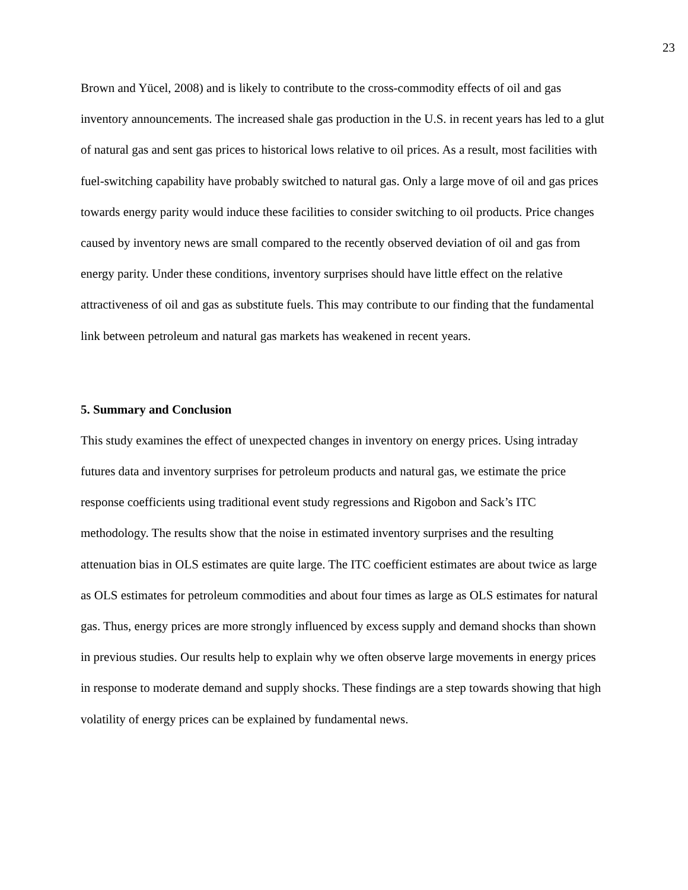23
Brown and Yücel, 2008) and is likely to contribute to the cross-commodity effects of oil and gas inventory announcements. The increased shale gas production in the U.S. in recent years has led to a glut of natural gas and sent gas prices to historical lows relative to oil prices. As a result, most facilities with fuel-switching capability have probably switched to natural gas. Only a large move of oil and gas prices towards energy parity would induce these facilities to consider switching to oil products. Price changes caused by inventory news are small compared to the recently observed deviation of oil and gas from energy parity. Under these conditions, inventory surprises should have little effect on the relative attractiveness of oil and gas as substitute fuels. This may contribute to our finding that the fundamental link between petroleum and natural gas markets has weakened in recent years.
5. Summary and Conclusion
This study examines the effect of unexpected changes in inventory on energy prices. Using intraday futures data and inventory surprises for petroleum products and natural gas, we estimate the price response coefficients using traditional event study regressions and Rigobon and Sack’s ITC methodology. The results show that the noise in estimated inventory surprises and the resulting attenuation bias in OLS estimates are quite large. The ITC coefficient estimates are about twice as large as OLS estimates for petroleum commodities and about four times as large as OLS estimates for natural gas. Thus, energy prices are more strongly influenced by excess supply and demand shocks than shown in previous studies. Our results help to explain why we often observe large movements in energy prices in response to moderate demand and supply shocks. These findings are a step towards showing that high volatility of energy prices can be explained by fundamental news.